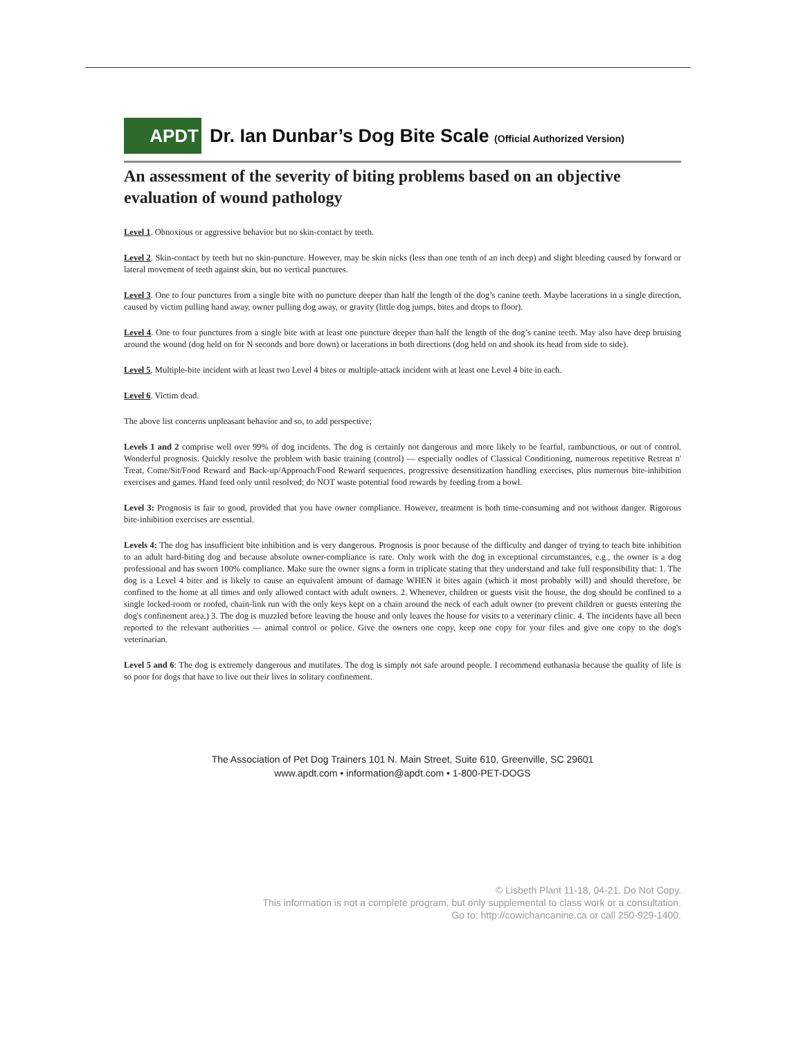APDT
Dr. Ian Dunbar’s Dog Bite Scale (Official Authorized Version)
An assessment of the severity of biting problems based on an objective evaluation of wound pathology
Level 1. Obnoxious or aggressive behavior but no skin-contact by teeth.
Level 2. Skin-contact by teeth but no skin-puncture. However, may be skin nicks (less than one tenth of an inch deep) and slight bleeding caused by forward or lateral movement of teeth against skin, but no vertical punctures.
Level 3. One to four punctures from a single bite with no puncture deeper than half the length of the dog’s canine teeth. Maybe lacerations in a single direction, caused by victim pulling hand away, owner pulling dog away, or gravity (little dog jumps, bites and drops to floor).
Level 4. One to four punctures from a single bite with at least one puncture deeper than half the length of the dog’s canine teeth. May also have deep bruising around the wound (dog held on for N seconds and bore down) or lacerations in both directions (dog held on and shook its head from side to side).
Level 5. Multiple-bite incident with at least two Level 4 bites or multiple-attack incident with at least one Level 4 bite in each.
Level 6. Victim dead.
The above list concerns unpleasant behavior and so, to add perspective;
Levels 1 and 2 comprise well over 99% of dog incidents. The dog is certainly not dangerous and more likely to be fearful, rambunctious, or out of control. Wonderful prognosis. Quickly resolve the problem with basic training (control) — especially oodles of Classical Conditioning, numerous repetitive Retreat n' Treat, Come/Sit/Food Reward and Back-up/Approach/Food Reward sequences, progressive desensitization handling exercises, plus numerous bite-inhibition exercises and games. Hand feed only until resolved; do NOT waste potential food rewards by feeding from a bowl.
Level 3: Prognosis is fair to good, provided that you have owner compliance. However, treatment is both time-consuming and not without danger. Rigorous bite-inhibition exercises are essential.
Levels 4: The dog has insufficient bite inhibition and is very dangerous. Prognosis is poor because of the difficulty and danger of trying to teach bite inhibition to an adult hard-biting dog and because absolute owner-compliance is rare. Only work with the dog in exceptional circumstances, e.g., the owner is a dog professional and has sworn 100% compliance. Make sure the owner signs a form in triplicate stating that they understand and take full responsibility that: 1. The dog is a Level 4 biter and is likely to cause an equivalent amount of damage WHEN it bites again (which it most probably will) and should therefore, be confined to the home at all times and only allowed contact with adult owners. 2. Whenever, children or guests visit the house, the dog should be confined to a single locked-room or roofed, chain-link run with the only keys kept on a chain around the neck of each adult owner (to prevent children or guests entering the dog's confinement area.) 3. The dog is muzzled before leaving the house and only leaves the house for visits to a veterinary clinic. 4. The incidents have all been reported to the relevant authorities — animal control or police. Give the owners one copy, keep one copy for your files and give one copy to the dog's veterinarian.
Level 5 and 6: The dog is extremely dangerous and mutilates. The dog is simply not safe around people. I recommend euthanasia because the quality of life is so poor for dogs that have to live out their lives in solitary confinement.
The Association of Pet Dog Trainers 101 N. Main Street, Suite 610, Greenville, SC 29601
www.apdt.com • information@apdt.com • 1-800-PET-DOGS
© Lisbeth Plant 11-18, 04-21. Do Not Copy.
This information is not a complete program, but only supplemental to class work or a consultation.
Go to: http://cowichancanine.ca or call 250-929-1400.